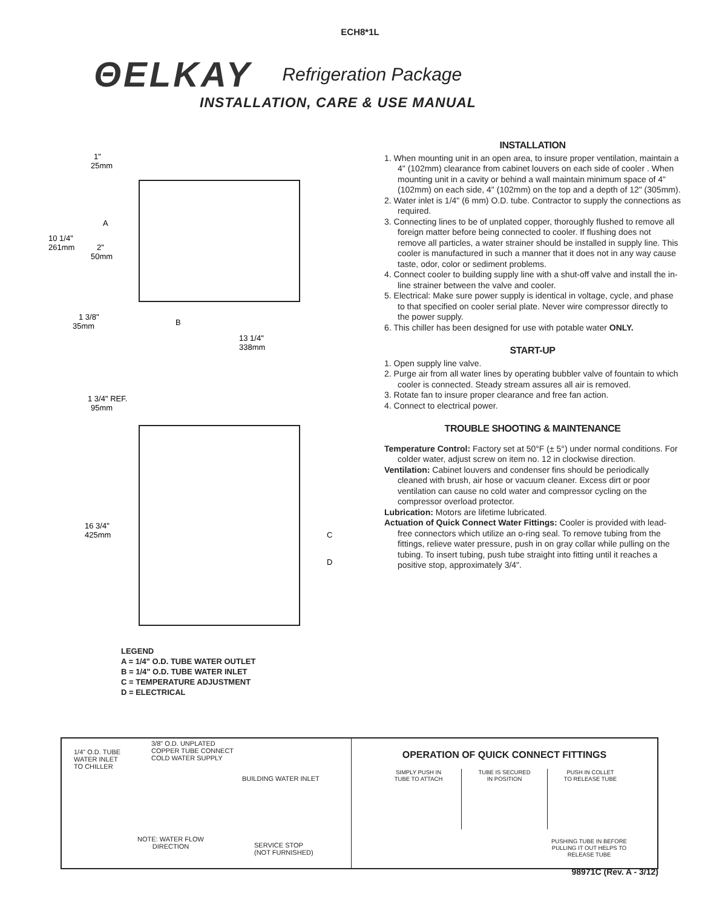ECH8*1L
ΘELKAY Refrigeration Package
INSTALLATION, CARE & USE MANUAL
1"
25mm
A
10 1/4"
261mm
2"
50mm
1 3/8"
35mm
B
13 1/4"
338mm
1 3/4" REF.
95mm
16 3/4"
425mm
C
D
LEGEND
A = 1/4" O.D. TUBE WATER OUTLET
B = 1/4" O.D. TUBE WATER INLET
C = TEMPERATURE ADJUSTMENT
D = ELECTRICAL
INSTALLATION
1. When mounting unit in an open area, to insure proper ventilation, maintain a 4" (102mm) clearance from cabinet louvers on each side of cooler . When mounting unit in a cavity or behind a wall maintain minimum space of 4" (102mm) on each side, 4" (102mm) on the top and a depth of 12" (305mm).
2. Water inlet is 1/4" (6 mm) O.D. tube. Contractor to supply the connections as required.
3. Connecting lines to be of unplated copper, thoroughly flushed to remove all foreign matter before being connected to cooler. If flushing does not remove all particles, a water strainer should be installed in supply line. This cooler is manufactured in such a manner that it does not in any way cause taste, odor, color or sediment problems.
4. Connect cooler to building supply line with a shut-off valve and install the in-line strainer between the valve and cooler.
5. Electrical: Make sure power supply is identical in voltage, cycle, and phase to that specified on cooler serial plate. Never wire compressor directly to the power supply.
6. This chiller has been designed for use with potable water ONLY.
START-UP
1. Open supply line valve.
2. Purge air from all water lines by operating bubbler valve of fountain to which cooler is connected. Steady stream assures all air is removed.
3. Rotate fan to insure proper clearance and free fan action.
4. Connect to electrical power.
TROUBLE SHOOTING & MAINTENANCE
Temperature Control: Factory set at 50°F (± 5°) under normal conditions. For colder water, adjust screw on item no. 12 in clockwise direction.
Ventilation: Cabinet louvers and condenser fins should be periodically cleaned with brush, air hose or vacuum cleaner. Excess dirt or poor ventilation can cause no cold water and compressor cycling on the compressor overload protector.
Lubrication: Motors are lifetime lubricated.
Actuation of Quick Connect Water Fittings: Cooler is provided with lead-free connectors which utilize an o-ring seal. To remove tubing from the fittings, relieve water pressure, push in on gray collar while pulling on the tubing. To insert tubing, push tube straight into fitting until it reaches a positive stop, approximately 3/4".
1/4" O.D. TUBE
WATER INLET
TO CHILLER
3/8" O.D. UNPLATED
COPPER TUBE CONNECT
COLD WATER SUPPLY
BUILDING WATER INLET
NOTE: WATER FLOW
DIRECTION
SERVICE STOP
(NOT FURNISHED)
OPERATION OF QUICK CONNECT FITTINGS
SIMPLY PUSH IN
TUBE TO ATTACH
TUBE IS SECURED
IN POSITION
PUSH IN COLLET
TO RELEASE TUBE
PUSHING TUBE IN BEFORE
PULLING IT OUT HELPS TO
RELEASE TUBE
98971C (Rev. A - 3/12)